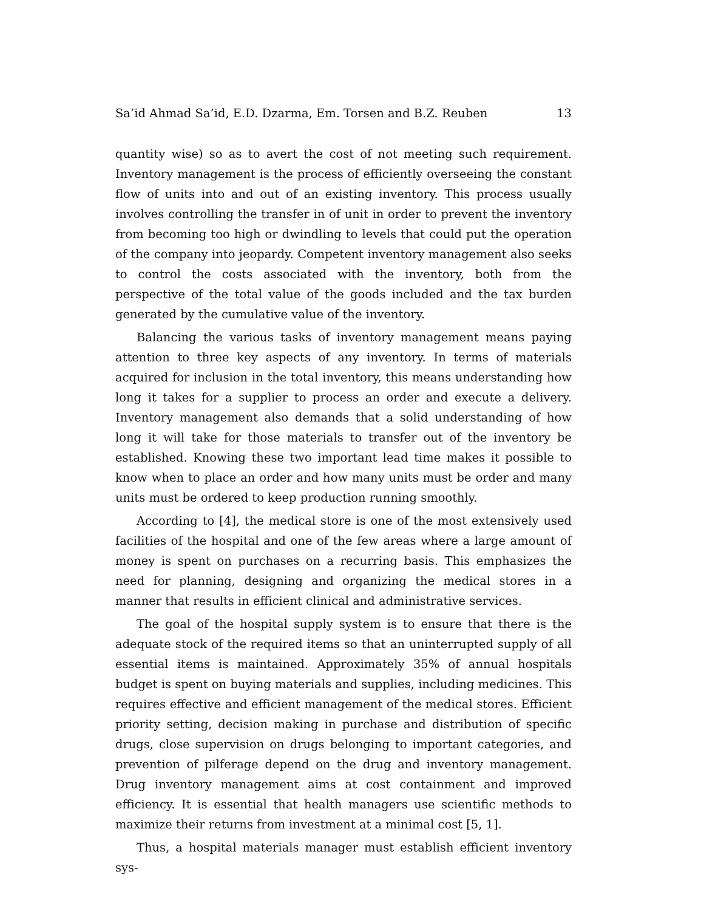Sa’id Ahmad Sa’id, E.D. Dzarma, Em. Torsen and B.Z. Reuben 13
quantity wise) so as to avert the cost of not meeting such requirement. Inventory management is the process of efficiently overseeing the constant flow of units into and out of an existing inventory. This process usually involves controlling the transfer in of unit in order to prevent the inventory from becoming too high or dwindling to levels that could put the operation of the company into jeopardy. Competent inventory management also seeks to control the costs associated with the inventory, both from the perspective of the total value of the goods included and the tax burden generated by the cumulative value of the inventory.
Balancing the various tasks of inventory management means paying attention to three key aspects of any inventory. In terms of materials acquired for inclusion in the total inventory, this means understanding how long it takes for a supplier to process an order and execute a delivery. Inventory management also demands that a solid understanding of how long it will take for those materials to transfer out of the inventory be established. Knowing these two important lead time makes it possible to know when to place an order and how many units must be order and many units must be ordered to keep production running smoothly.
According to [4], the medical store is one of the most extensively used facilities of the hospital and one of the few areas where a large amount of money is spent on purchases on a recurring basis. This emphasizes the need for planning, designing and organizing the medical stores in a manner that results in efficient clinical and administrative services.
The goal of the hospital supply system is to ensure that there is the adequate stock of the required items so that an uninterrupted supply of all essential items is maintained. Approximately 35% of annual hospitals budget is spent on buying materials and supplies, including medicines. This requires effective and efficient management of the medical stores. Efficient priority setting, decision making in purchase and distribution of specific drugs, close supervision on drugs belonging to important categories, and prevention of pilferage depend on the drug and inventory management. Drug inventory management aims at cost containment and improved efficiency. It is essential that health managers use scientific methods to maximize their returns from investment at a minimal cost [5, 1].
Thus, a hospital materials manager must establish efficient inventory sys-